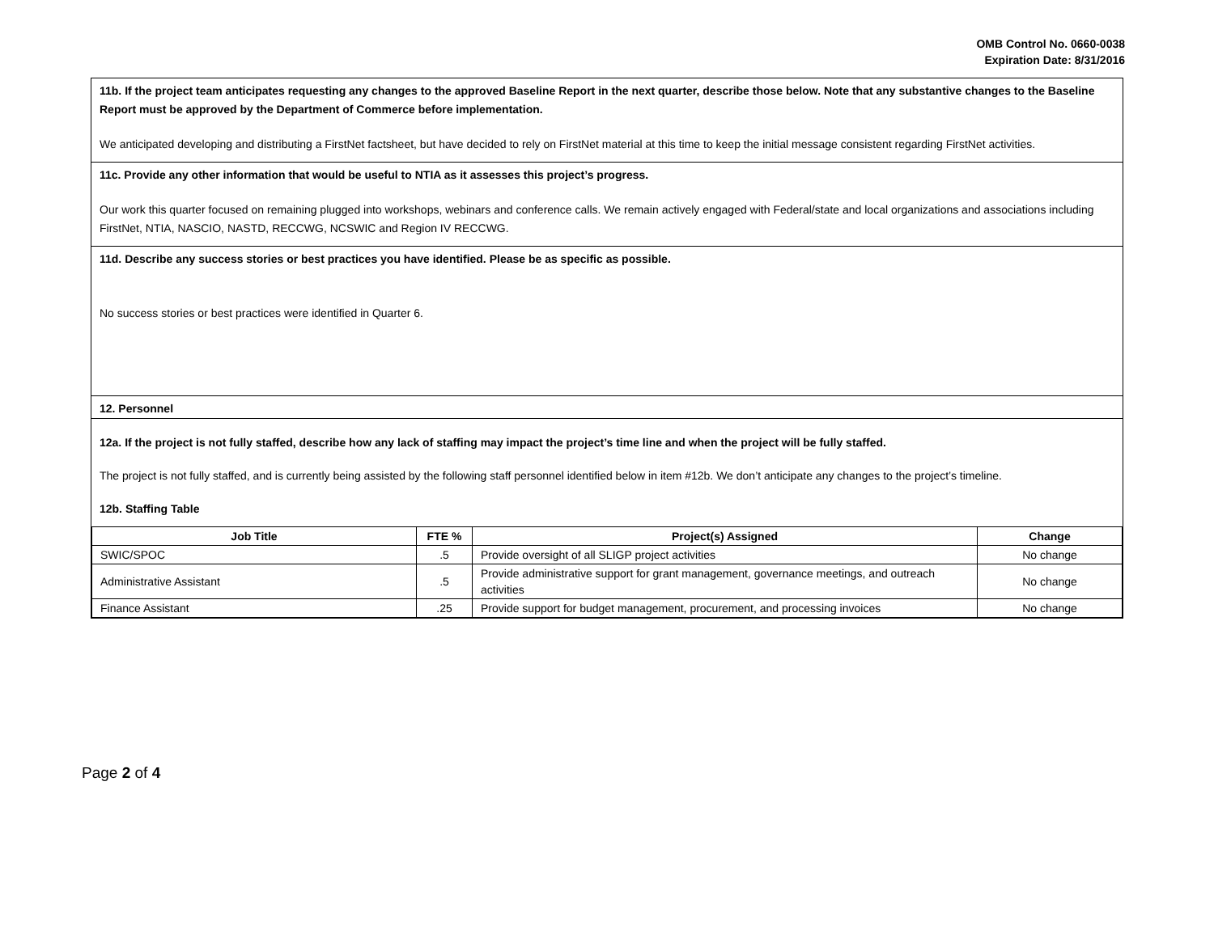OMB Control No. 0660-0038
Expiration Date: 8/31/2016
11b. If the project team anticipates requesting any changes to the approved Baseline Report in the next quarter, describe those below. Note that any substantive changes to the Baseline Report must be approved by the Department of Commerce before implementation.
We anticipated developing and distributing a FirstNet factsheet, but have decided to rely on FirstNet material at this time to keep the initial message consistent regarding FirstNet activities.
11c. Provide any other information that would be useful to NTIA as it assesses this project’s progress.
Our work this quarter focused on remaining plugged into workshops, webinars and conference calls. We remain actively engaged with Federal/state and local organizations and associations including FirstNet, NTIA, NASCIO, NASTD, RECCWG, NCSWIC and Region IV RECCWG.
11d. Describe any success stories or best practices you have identified. Please be as specific as possible.
No success stories or best practices were identified in Quarter 6.
12. Personnel
12a. If the project is not fully staffed, describe how any lack of staffing may impact the project’s time line and when the project will be fully staffed.
The project is not fully staffed, and is currently being assisted by the following staff personnel identified below in item #12b. We don’t anticipate any changes to the project’s timeline.
12b. Staffing Table
| Job Title | FTE % | Project(s) Assigned | Change |
| --- | --- | --- | --- |
| SWIC/SPOC | .5 | Provide oversight of all SLIGP project activities | No change |
| Administrative Assistant | .5 | Provide administrative support for grant management, governance meetings, and outreach activities | No change |
| Finance Assistant | .25 | Provide support for budget management, procurement, and processing invoices | No change |
Page 2 of 4